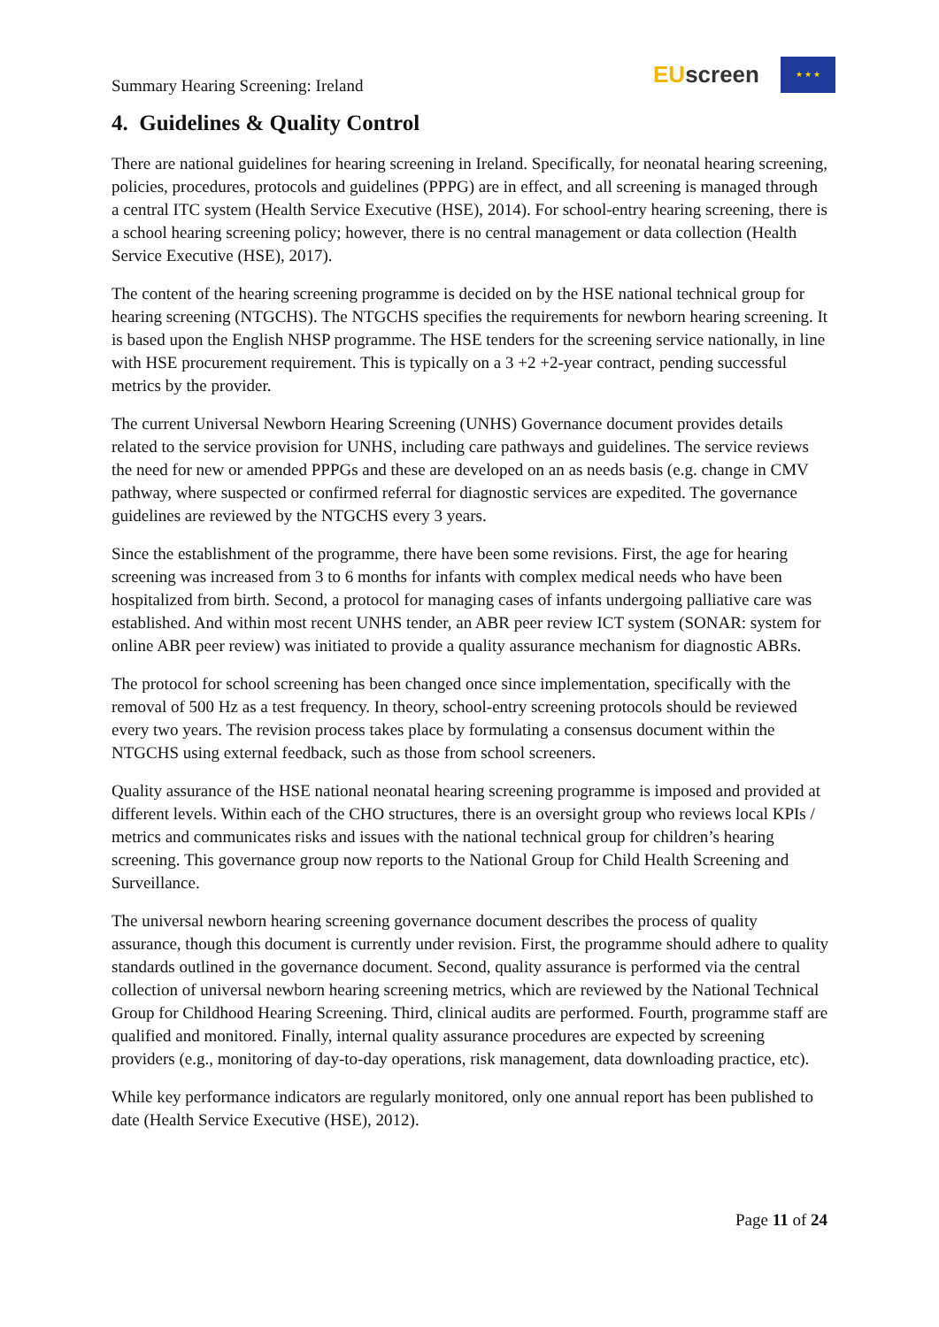Summary Hearing Screening: Ireland
EUscreen
★ ★ ★
4. Guidelines & Quality Control
There are national guidelines for hearing screening in Ireland. Specifically, for neonatal hearing screening, policies, procedures, protocols and guidelines (PPPG) are in effect, and all screening is managed through a central ITC system (Health Service Executive (HSE), 2014). For school-entry hearing screening, there is a school hearing screening policy; however, there is no central management or data collection (Health Service Executive (HSE), 2017).
The content of the hearing screening programme is decided on by the HSE national technical group for hearing screening (NTGCHS). The NTGCHS specifies the requirements for newborn hearing screening. It is based upon the English NHSP programme. The HSE tenders for the screening service nationally, in line with HSE procurement requirement. This is typically on a 3 +2 +2-year contract, pending successful metrics by the provider.
The current Universal Newborn Hearing Screening (UNHS) Governance document provides details related to the service provision for UNHS, including care pathways and guidelines. The service reviews the need for new or amended PPPGs and these are developed on an as needs basis (e.g. change in CMV pathway, where suspected or confirmed referral for diagnostic services are expedited. The governance guidelines are reviewed by the NTGCHS every 3 years.
Since the establishment of the programme, there have been some revisions. First, the age for hearing screening was increased from 3 to 6 months for infants with complex medical needs who have been hospitalized from birth. Second, a protocol for managing cases of infants undergoing palliative care was established. And within most recent UNHS tender, an ABR peer review ICT system (SONAR: system for online ABR peer review) was initiated to provide a quality assurance mechanism for diagnostic ABRs.
The protocol for school screening has been changed once since implementation, specifically with the removal of 500 Hz as a test frequency. In theory, school-entry screening protocols should be reviewed every two years. The revision process takes place by formulating a consensus document within the NTGCHS using external feedback, such as those from school screeners.
Quality assurance of the HSE national neonatal hearing screening programme is imposed and provided at different levels. Within each of the CHO structures, there is an oversight group who reviews local KPIs / metrics and communicates risks and issues with the national technical group for children’s hearing screening. This governance group now reports to the National Group for Child Health Screening and Surveillance.
The universal newborn hearing screening governance document describes the process of quality assurance, though this document is currently under revision. First, the programme should adhere to quality standards outlined in the governance document. Second, quality assurance is performed via the central collection of universal newborn hearing screening metrics, which are reviewed by the National Technical Group for Childhood Hearing Screening. Third, clinical audits are performed. Fourth, programme staff are qualified and monitored. Finally, internal quality assurance procedures are expected by screening providers (e.g., monitoring of day-to-day operations, risk management, data downloading practice, etc).
While key performance indicators are regularly monitored, only one annual report has been published to date (Health Service Executive (HSE), 2012).
Page 11 of 24